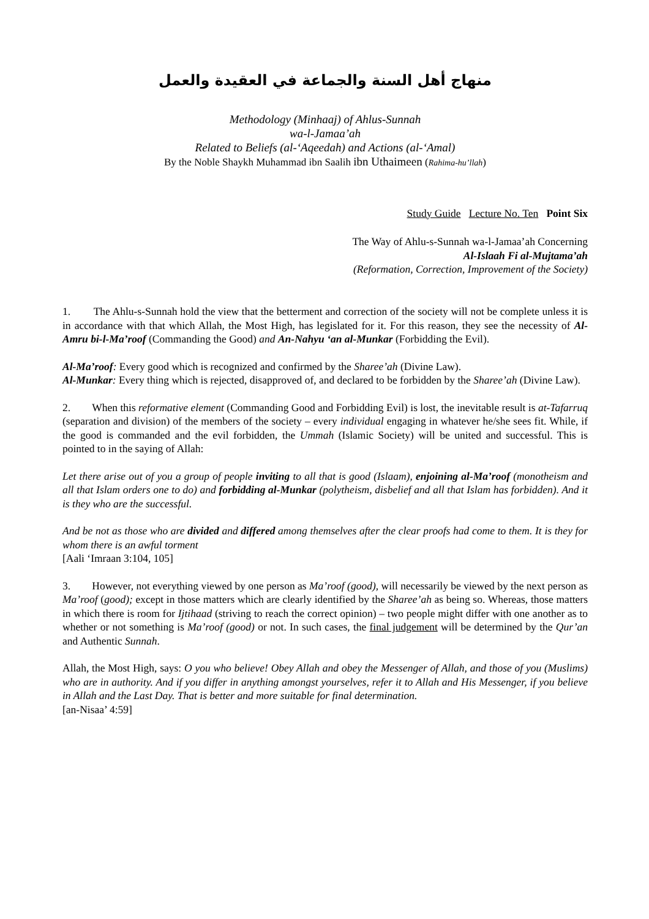منهاج أهل السنة والجماعة في العقيدة والعمل
Methodology (Minhaaj) of Ahlus-Sunnah
wa-l-Jamaa’ah
Related to Beliefs (al-‘Aqeedah) and Actions (al-‘Amal)
By the Noble Shaykh Muhammad ibn Saalih ibn Uthaimeen (Rahima-hu’llah)
Study Guide Lecture No. Ten Point Six
The Way of Ahlu-s-Sunnah wa-l-Jamaa’ah Concerning
Al-Islaah Fi al-Mujtama’ah
(Reformation, Correction, Improvement of the Society)
1. The Ahlu-s-Sunnah hold the view that the betterment and correction of the society will not be complete unless it is in accordance with that which Allah, the Most High, has legislated for it. For this reason, they see the necessity of Al-Amru bi-l-Ma’roof (Commanding the Good) and An-Nahyu ‘an al-Munkar (Forbidding the Evil).
Al-Ma’roof: Every good which is recognized and confirmed by the Sharee’ah (Divine Law).
Al-Munkar: Every thing which is rejected, disapproved of, and declared to be forbidden by the Sharee’ah (Divine Law).
2. When this reformative element (Commanding Good and Forbidding Evil) is lost, the inevitable result is at-Tafarruq (separation and division) of the members of the society – every individual engaging in whatever he/she sees fit. While, if the good is commanded and the evil forbidden, the Ummah (Islamic Society) will be united and successful. This is pointed to in the saying of Allah:
Let there arise out of you a group of people inviting to all that is good (Islaam), enjoining al-Ma’roof (monotheism and all that Islam orders one to do) and forbidding al-Munkar (polytheism, disbelief and all that Islam has forbidden). And it is they who are the successful.
And be not as those who are divided and differed among themselves after the clear proofs had come to them. It is they for whom there is an awful torment
[Aali ‘Imraan 3:104, 105]
3. However, not everything viewed by one person as Ma’roof (good), will necessarily be viewed by the next person as Ma’roof (good); except in those matters which are clearly identified by the Sharee’ah as being so. Whereas, those matters in which there is room for Ijtihaad (striving to reach the correct opinion) – two people might differ with one another as to whether or not something is Ma’roof (good) or not. In such cases, the final judgement will be determined by the Qur’an and Authentic Sunnah.
Allah, the Most High, says: O you who believe! Obey Allah and obey the Messenger of Allah, and those of you (Muslims) who are in authority. And if you differ in anything amongst yourselves, refer it to Allah and His Messenger, if you believe in Allah and the Last Day. That is better and more suitable for final determination.
[an-Nisaa’ 4:59]